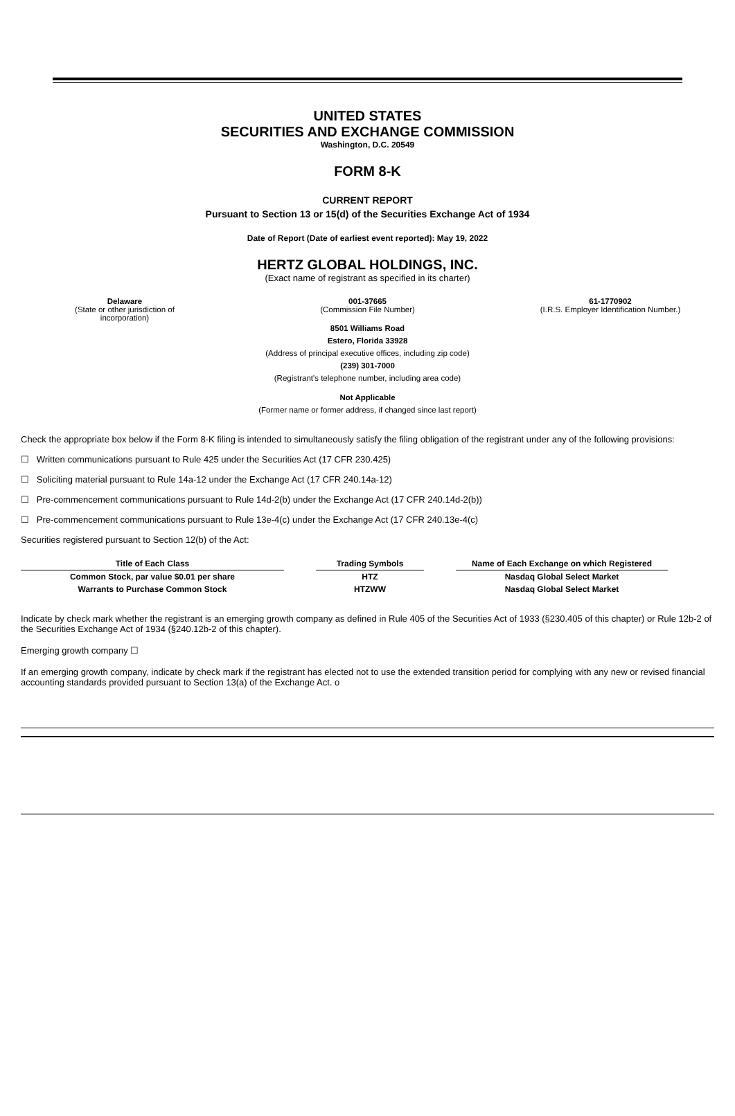UNITED STATES
SECURITIES AND EXCHANGE COMMISSION
Washington, D.C. 20549
FORM 8-K
CURRENT REPORT
Pursuant to Section 13 or 15(d) of the Securities Exchange Act of 1934
Date of Report (Date of earliest event reported): May 19, 2022
HERTZ GLOBAL HOLDINGS, INC.
(Exact name of registrant as specified in its charter)
Delaware
(State or other jurisdiction of
incorporation)
001-37665
(Commission File Number)
61-1770902
(I.R.S. Employer Identification Number.)
8501 Williams Road
Estero, Florida 33928
(Address of principal executive offices, including zip code)
(239) 301-7000
(Registrant's telephone number, including area code)
Not Applicable
(Former name or former address, if changed since last report)
Check the appropriate box below if the Form 8-K filing is intended to simultaneously satisfy the filing obligation of the registrant under any of the following provisions:
☐ Written communications pursuant to Rule 425 under the Securities Act (17 CFR 230.425)
☐ Soliciting material pursuant to Rule 14a-12 under the Exchange Act (17 CFR 240.14a-12)
☐ Pre-commencement communications pursuant to Rule 14d-2(b) under the Exchange Act (17 CFR 240.14d-2(b))
☐ Pre-commencement communications pursuant to Rule 13e-4(c) under the Exchange Act (17 CFR 240.13e-4(c)
Securities registered pursuant to Section 12(b) of the Act:
| Title of Each Class | | Trading Symbols | | Name of Each Exchange on which Registered |
| --- | --- | --- | --- | --- |
| Common Stock, par value $0.01 per share | | HTZ | | Nasdaq Global Select Market |
| Warrants to Purchase Common Stock | | HTZWW | | Nasdaq Global Select Market |
Indicate by check mark whether the registrant is an emerging growth company as defined in Rule 405 of the Securities Act of 1933 (§230.405 of this chapter) or Rule 12b-2 of the Securities Exchange Act of 1934 (§240.12b-2 of this chapter).
Emerging growth company ☐
If an emerging growth company, indicate by check mark if the registrant has elected not to use the extended transition period for complying with any new or revised financial accounting standards provided pursuant to Section 13(a) of the Exchange Act. o